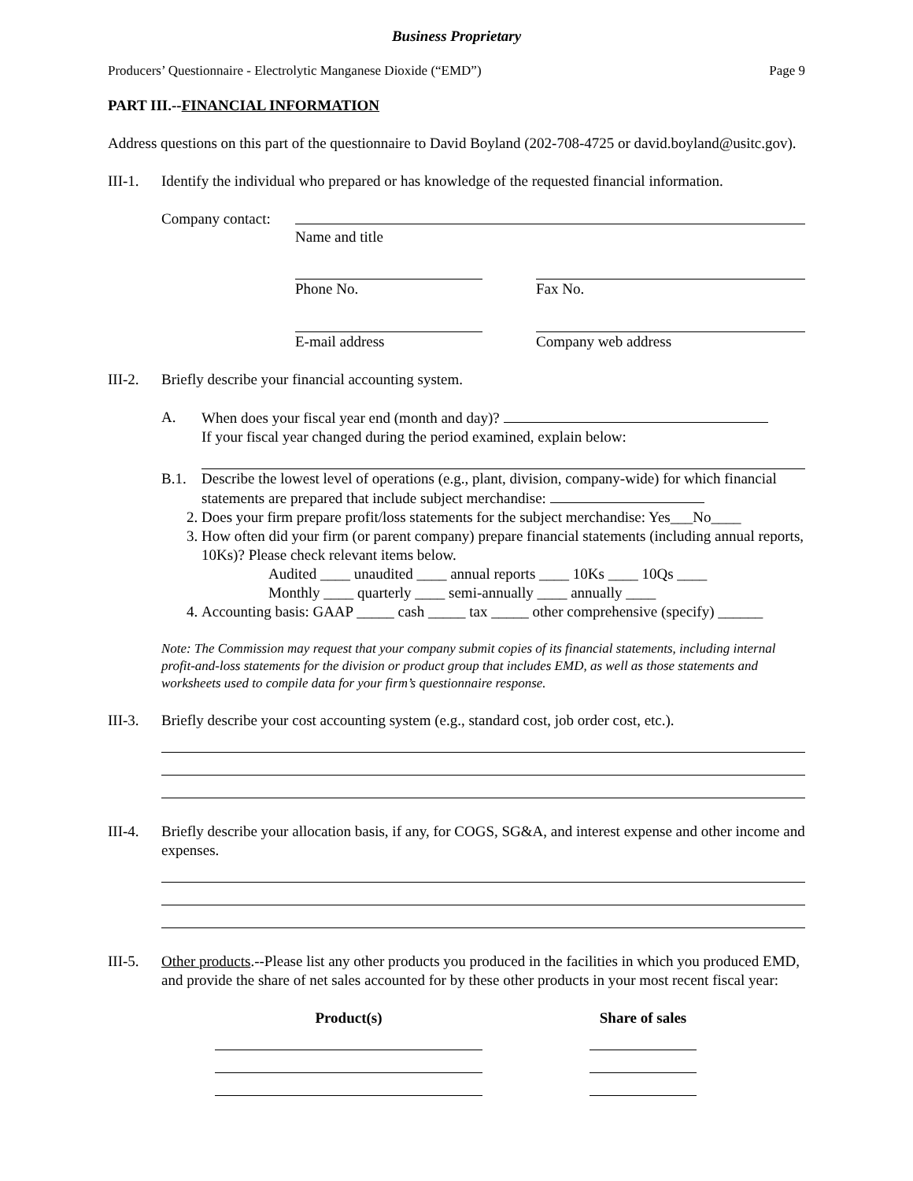Business Proprietary
Producers’ Questionnaire - Electrolytic Manganese Dioxide (“EMD”) Page 9
PART III.--FINANCIAL INFORMATION
Address questions on this part of the questionnaire to David Boyland (202-708-4725 or david.boyland@usitc.gov).
III-1. Identify the individual who prepared or has knowledge of the requested financial information.
Company contact:
Name and title
Phone No. Fax No.
E-mail address Company web address
III-2. Briefly describe your financial accounting system.
A. When does your fiscal year end (month and day)?
If your fiscal year changed during the period examined, explain below:
B.1. Describe the lowest level of operations (e.g., plant, division, company-wide) for which financial statements are prepared that include subject merchandise:
2. Does your firm prepare profit/loss statements for the subject merchandise: Yes___No____
3. How often did your firm (or parent company) prepare financial statements (including annual reports, 10Ks)? Please check relevant items below.
Audited ____ unaudited ____ annual reports ____ 10Ks ____ 10Qs ____
Monthly ____ quarterly ____ semi-annually ____ annually ____
4. Accounting basis: GAAP _____ cash _____ tax _____ other comprehensive (specify) ______
Note: The Commission may request that your company submit copies of its financial statements, including internal profit-and-loss statements for the division or product group that includes EMD, as well as those statements and worksheets used to compile data for your firm’s questionnaire response.
III-3. Briefly describe your cost accounting system (e.g., standard cost, job order cost, etc.).
III-4. Briefly describe your allocation basis, if any, for COGS, SG&A, and interest expense and other income and expenses.
III-5. Other products.--Please list any other products you produced in the facilities in which you produced EMD, and provide the share of net sales accounted for by these other products in your most recent fiscal year:
Product(s) Share of sales